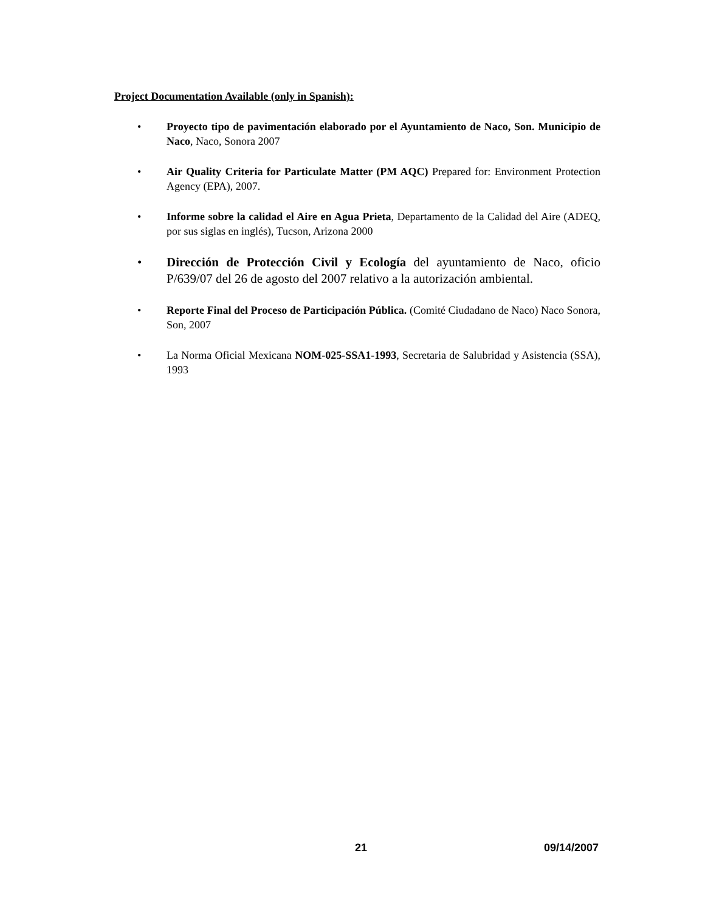Project Documentation Available (only in Spanish):
• Proyecto tipo de pavimentación elaborado por el Ayuntamiento de Naco, Son. Municipio de Naco, Naco, Sonora 2007
• Air Quality Criteria for Particulate Matter (PM AQC) Prepared for: Environment Protection Agency (EPA), 2007.
• Informe sobre la calidad el Aire en Agua Prieta, Departamento de la Calidad del Aire (ADEQ, por sus siglas en inglés), Tucson, Arizona 2000
• Dirección de Protección Civil y Ecología del ayuntamiento de Naco, oficio P/639/07 del 26 de agosto del 2007 relativo a la autorización ambiental.
• Reporte Final del Proceso de Participación Pública. (Comité Ciudadano de Naco) Naco Sonora, Son, 2007
• La Norma Oficial Mexicana NOM-025-SSA1-1993, Secretaria de Salubridad y Asistencia (SSA), 1993
21 09/14/2007